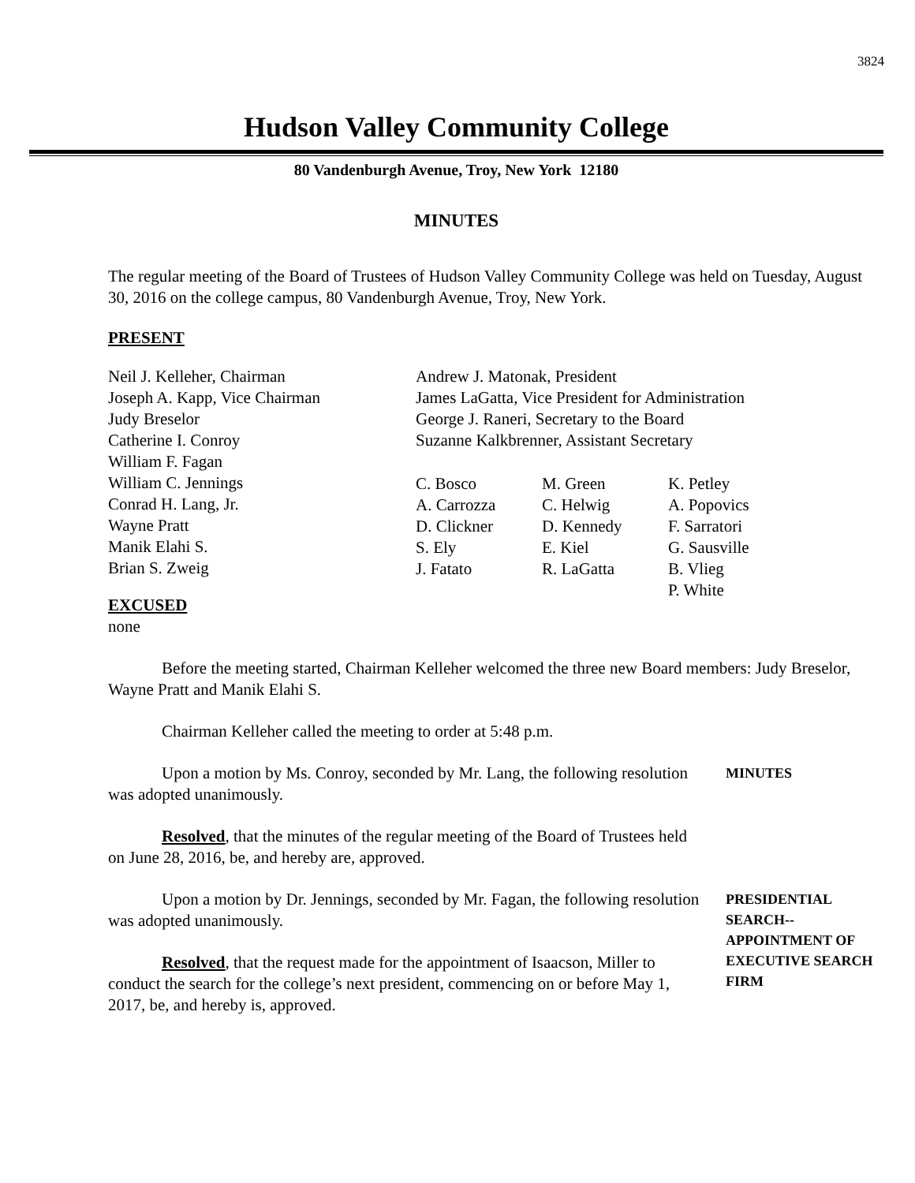3824
Hudson Valley Community College
80 Vandenburgh Avenue, Troy, New York 12180
MINUTES
The regular meeting of the Board of Trustees of Hudson Valley Community College was held on Tuesday, August 30, 2016 on the college campus, 80 Vandenburgh Avenue, Troy, New York.
PRESENT
Neil J. Kelleher, Chairman
Joseph A. Kapp, Vice Chairman
Judy Breselor
Catherine I. Conroy
William F. Fagan
William C. Jennings
Conrad H. Lang, Jr.
Wayne Pratt
Manik Elahi S.
Brian S. Zweig
Andrew J. Matonak, President
James LaGatta, Vice President for Administration
George J. Raneri, Secretary to the Board
Suzanne Kalkbrenner, Assistant Secretary
C. Bosco M. Green K. Petley
A. Carrozza C. Helwig A. Popovics
D. Clickner D. Kennedy F. Sarratori
S. Ely E. Kiel G. Sausville
J. Fatato R. LaGatta B. Vlieg
P. White
EXCUSED
none
Before the meeting started, Chairman Kelleher welcomed the three new Board members: Judy Breselor, Wayne Pratt and Manik Elahi S.
Chairman Kelleher called the meeting to order at 5:48 p.m.
Upon a motion by Ms. Conroy, seconded by Mr. Lang, the following resolution was adopted unanimously.
MINUTES
Resolved, that the minutes of the regular meeting of the Board of Trustees held on June 28, 2016, be, and hereby are, approved.
Upon a motion by Dr. Jennings, seconded by Mr. Fagan, the following resolution was adopted unanimously.
Resolved, that the request made for the appointment of Isaacson, Miller to conduct the search for the college’s next president, commencing on or before May 1, 2017, be, and hereby is, approved.
PRESIDENTIAL SEARCH--
APPOINTMENT OF EXECUTIVE SEARCH FIRM